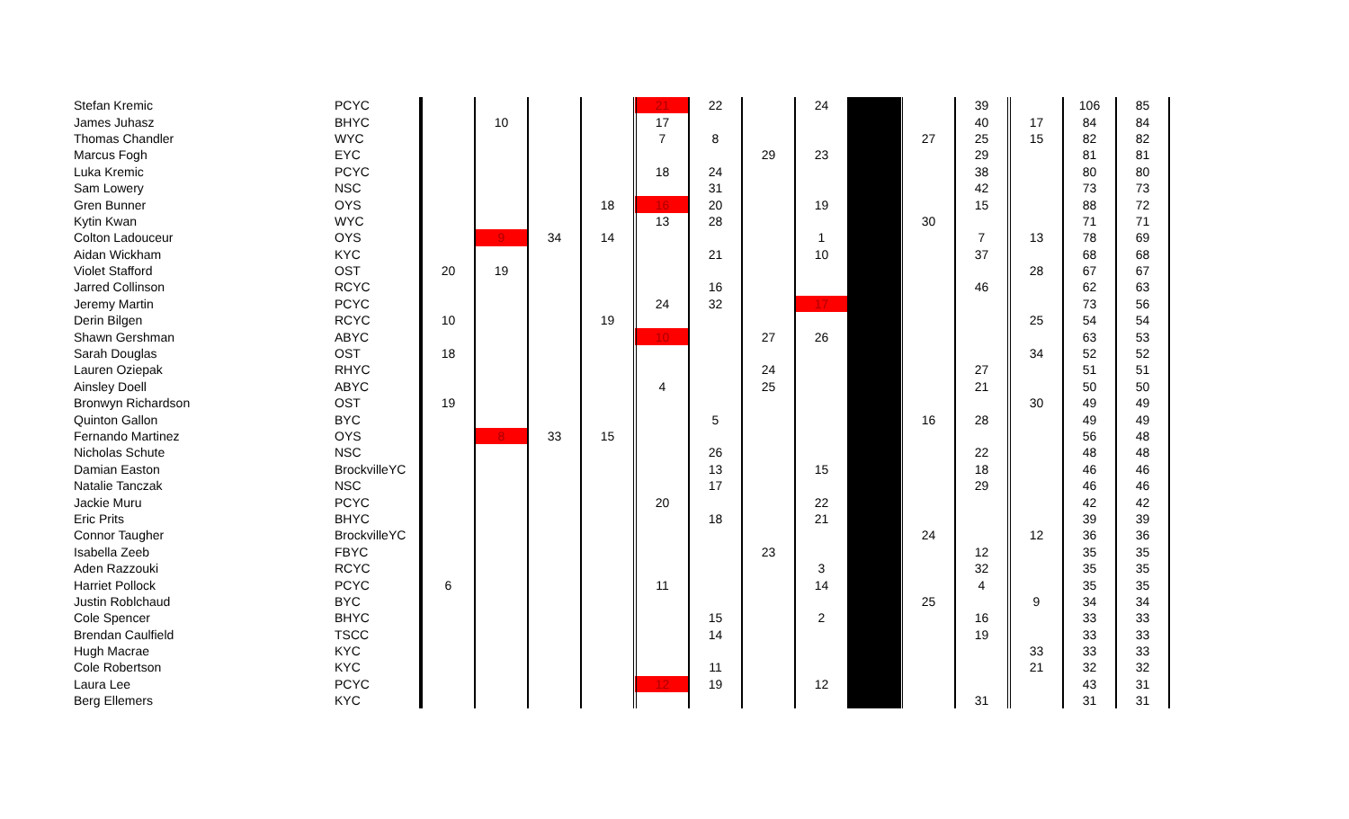| Stefan Kremic | PCYC | | | | | 21 | 22 | | 24 | | | 39 | | 106 | 85 | |
| James Juhasz | BHYC | | 10 | | | 17 | | | | | | 40 | 17 | 84 | 84 | |
| Thomas Chandler | WYC | | | | | 7 | 8 | | | | 27 | 25 | 15 | 82 | 82 | |
| Marcus Fogh | EYC | | | | | | | 29 | 23 | | | 29 | | 81 | 81 | |
| Luka Kremic | PCYC | | | | | 18 | 24 | | | | | 38 | | 80 | 80 | |
| Sam Lowery | NSC | | | | | | 31 | | | | | 42 | | 73 | 73 | |
| Gren Bunner | OYS | | | | 18 | 16 | 20 | | 19 | | | 15 | | 88 | 72 | |
| Kytin Kwan | WYC | | | | | 13 | 28 | | | | 30 | | | 71 | 71 | |
| Colton Ladouceur | OYS | | 9 | 34 | 14 | | | | 1 | | | 7 | 13 | 78 | 69 | |
| Aidan Wickham | KYC | | | | | | 21 | | 10 | | | 37 | | 68 | 68 | |
| Violet Stafford | OST | 20 | 19 | | | | | | | | | | 28 | 67 | 67 | |
| Jarred Collinson | RCYC | | | | | | 16 | | | | | 46 | | 62 | 63 | |
| Jeremy Martin | PCYC | | | | | 24 | 32 | | 17 | | | | | 73 | 56 | |
| Derin Bilgen | RCYC | 10 | | | 19 | | | | | | | | 25 | 54 | 54 | |
| Shawn Gershman | ABYC | | | | | 10 | | 27 | 26 | | | | | 63 | 53 | |
| Sarah Douglas | OST | 18 | | | | | | | | | | | 34 | 52 | 52 | |
| Lauren Oziepak | RHYC | | | | | | | 24 | | | | 27 | | 51 | 51 | |
| Ainsley Doell | ABYC | | | | | 4 | | 25 | | | | 21 | | 50 | 50 | |
| Bronwyn Richardson | OST | 19 | | | | | | | | | | | 30 | 49 | 49 | |
| Quinton Gallon | BYC | | | | | | 5 | | | | 16 | 28 | | 49 | 49 | |
| Fernando Martinez | OYS | | 8 | 33 | 15 | | | | | | | | | 56 | 48 | |
| Nicholas Schute | NSC | | | | | | 26 | | | | | 22 | | 48 | 48 | |
| Damian Easton | BrockvilleYC | | | | | | 13 | | 15 | | | 18 | | 46 | 46 | |
| Natalie Tanczak | NSC | | | | | | 17 | | | | | 29 | | 46 | 46 | |
| Jackie Muru | PCYC | | | | | 20 | | | 22 | | | | | 42 | 42 | |
| Eric Prits | BHYC | | | | | | 18 | | 21 | | | | | 39 | 39 | |
| Connor Taugher | BrockvilleYC | | | | | | | | | | 24 | | 12 | 36 | 36 | |
| Isabella Zeeb | FBYC | | | | | | | 23 | | | | 12 | | 35 | 35 | |
| Aden Razzouki | RCYC | | | | | | | | 3 | | | 32 | | 35 | 35 | |
| Harriet Pollock | PCYC | 6 | | | | 11 | | | 14 | | | 4 | | 35 | 35 | |
| Justin Roblchaud | BYC | | | | | | | | | | 25 | | 9 | 34 | 34 | |
| Cole Spencer | BHYC | | | | | | 15 | | 2 | | | 16 | | 33 | 33 | |
| Brendan Caulfield | TSCC | | | | | | 14 | | | | | 19 | | 33 | 33 | |
| Hugh Macrae | KYC | | | | | | | | | | | | 33 | 33 | 33 | |
| Cole Robertson | KYC | | | | | | 11 | | | | | | 21 | 32 | 32 | |
| Laura Lee | PCYC | | | | | 12 | 19 | | 12 | | | | | 43 | 31 | |
| Berg Ellemers | KYC | | | | | | | | | | | 31 | | 31 | 31 | |